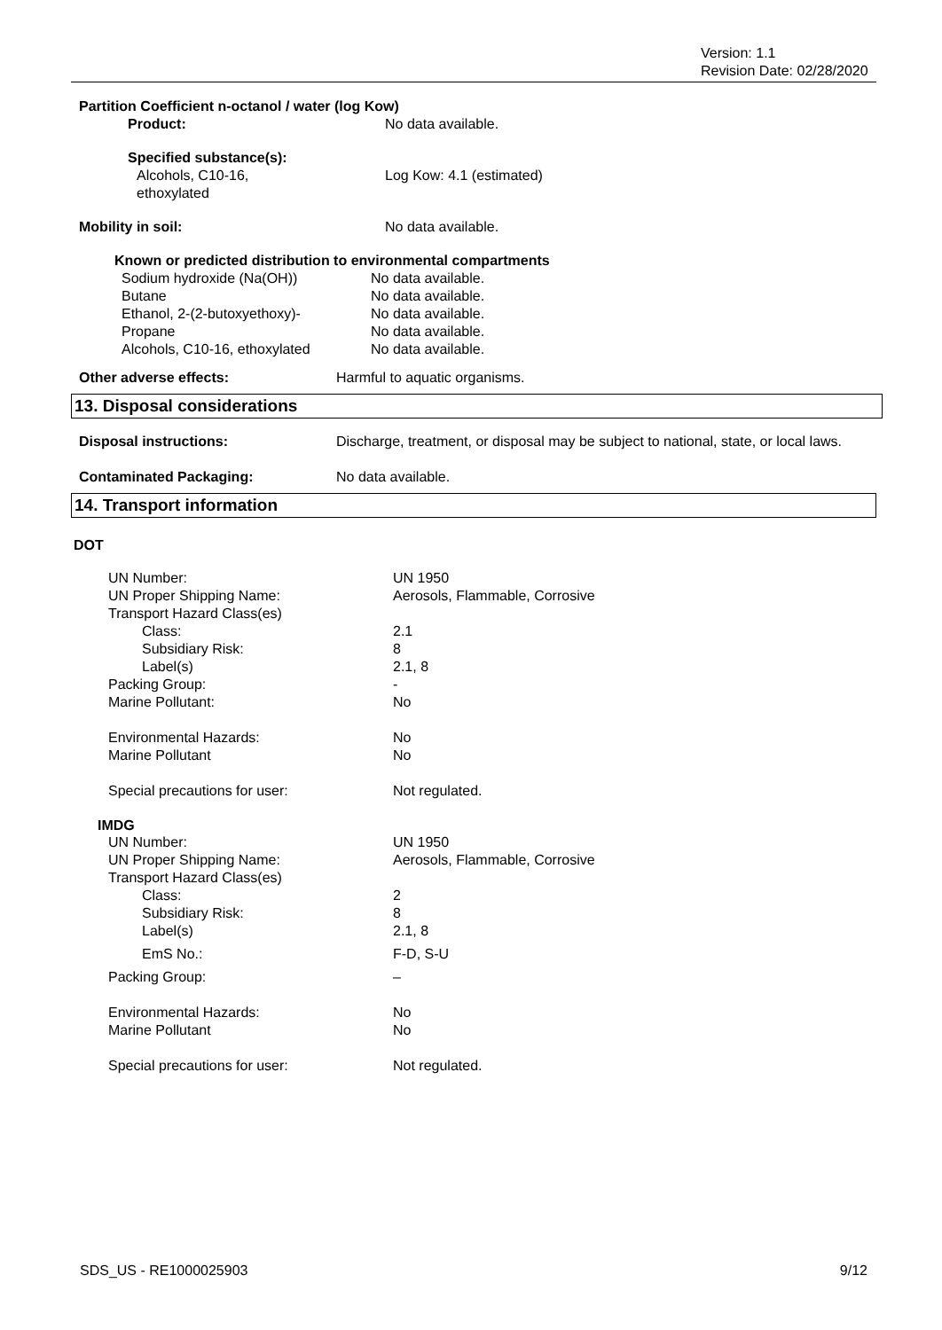Version: 1.1
Revision Date: 02/28/2020
Partition Coefficient n-octanol / water (log Kow)
| Product: | No data available. |
| Specified substance(s): Alcohols, C10-16, ethoxylated | Log Kow: 4.1 (estimated) |
| Mobility in soil: | No data available. |
Known or predicted distribution to environmental compartments
| Sodium hydroxide (Na(OH)) | No data available. |
| Butane | No data available. |
| Ethanol, 2-(2-butoxyethoxy)- | No data available. |
| Propane | No data available. |
| Alcohols, C10-16, ethoxylated | No data available. |
| Other adverse effects: | Harmful to aquatic organisms. |
13. Disposal considerations
| Disposal instructions: | Discharge, treatment, or disposal may be subject to national, state, or local laws. |
| Contaminated Packaging: | No data available. |
14. Transport information
DOT
| UN Number: | UN 1950 |
| UN Proper Shipping Name: | Aerosols, Flammable, Corrosive |
| Transport Hazard Class(es) | |
| Class: | 2.1 |
| Subsidiary Risk: | 8 |
| Label(s) | 2.1, 8 |
| Packing Group: | - |
| Marine Pollutant: | No |
| Environmental Hazards: | No |
| Marine Pollutant | No |
| Special precautions for user: | Not regulated. |
IMDG
| UN Number: | UN 1950 |
| UN Proper Shipping Name: | Aerosols, Flammable, Corrosive |
| Transport Hazard Class(es) | |
| Class: | 2 |
| Subsidiary Risk: | 8 |
| Label(s) | 2.1, 8 |
| EmS No.: | F-D, S-U |
| Packing Group: | – |
| Environmental Hazards: | No |
| Marine Pollutant | No |
| Special precautions for user: | Not regulated. |
SDS_US - RE1000025903 9/12